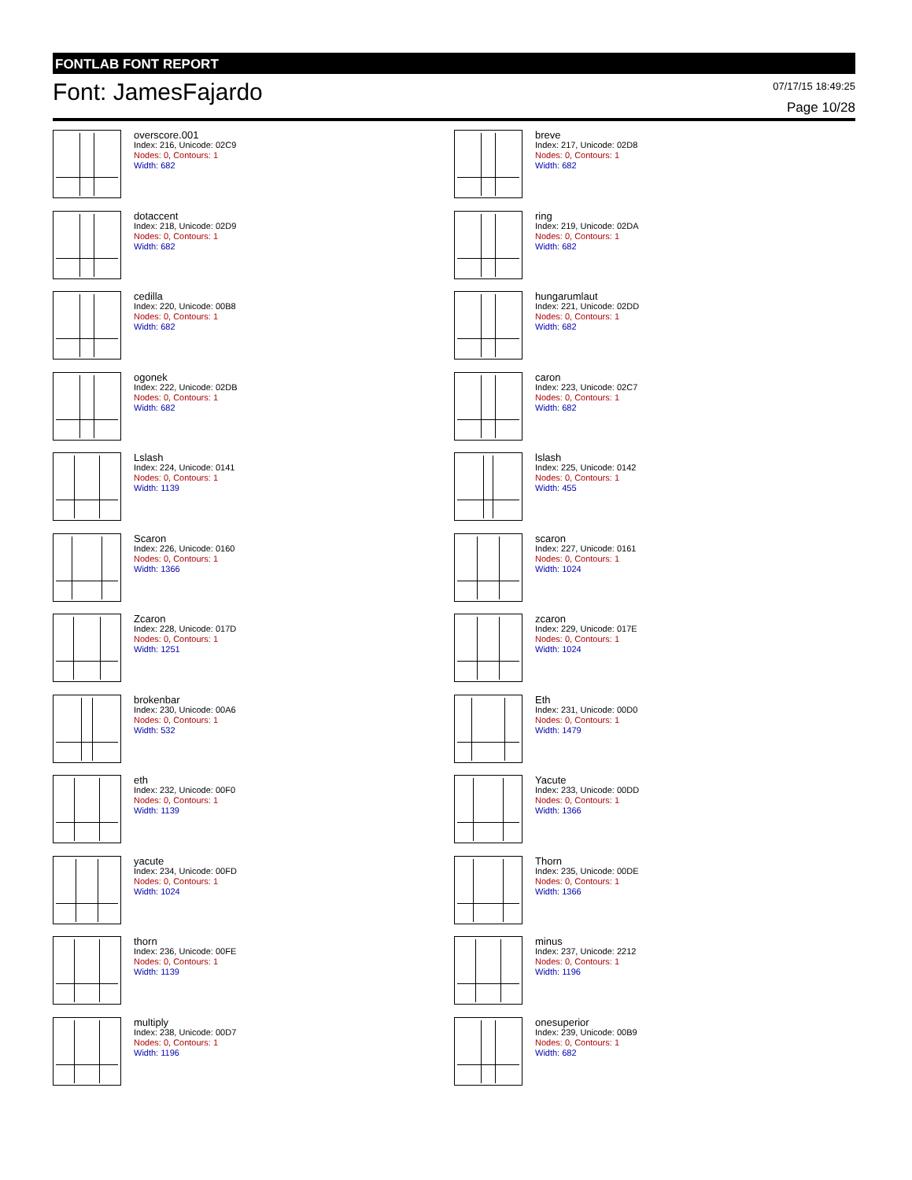FONTLAB FONT REPORT
Font: JamesFajardo
07/17/15 18:49:25
Page 10/28
overscore.001
Index: 216, Unicode: 02C9
Nodes: 0, Contours: 1
Width: 682
breve
Index: 217, Unicode: 02D8
Nodes: 0, Contours: 1
Width: 682
dotaccent
Index: 218, Unicode: 02D9
Nodes: 0, Contours: 1
Width: 682
ring
Index: 219, Unicode: 02DA
Nodes: 0, Contours: 1
Width: 682
cedilla
Index: 220, Unicode: 00B8
Nodes: 0, Contours: 1
Width: 682
hungarumlaut
Index: 221, Unicode: 02DD
Nodes: 0, Contours: 1
Width: 682
ogonek
Index: 222, Unicode: 02DB
Nodes: 0, Contours: 1
Width: 682
caron
Index: 223, Unicode: 02C7
Nodes: 0, Contours: 1
Width: 682
Lslash
Index: 224, Unicode: 0141
Nodes: 0, Contours: 1
Width: 1139
lslash
Index: 225, Unicode: 0142
Nodes: 0, Contours: 1
Width: 455
Scaron
Index: 226, Unicode: 0160
Nodes: 0, Contours: 1
Width: 1366
scaron
Index: 227, Unicode: 0161
Nodes: 0, Contours: 1
Width: 1024
Zcaron
Index: 228, Unicode: 017D
Nodes: 0, Contours: 1
Width: 1251
zcaron
Index: 229, Unicode: 017E
Nodes: 0, Contours: 1
Width: 1024
brokenbar
Index: 230, Unicode: 00A6
Nodes: 0, Contours: 1
Width: 532
Eth
Index: 231, Unicode: 00D0
Nodes: 0, Contours: 1
Width: 1479
eth
Index: 232, Unicode: 00F0
Nodes: 0, Contours: 1
Width: 1139
Yacute
Index: 233, Unicode: 00DD
Nodes: 0, Contours: 1
Width: 1366
yacute
Index: 234, Unicode: 00FD
Nodes: 0, Contours: 1
Width: 1024
Thorn
Index: 235, Unicode: 00DE
Nodes: 0, Contours: 1
Width: 1366
thorn
Index: 236, Unicode: 00FE
Nodes: 0, Contours: 1
Width: 1139
minus
Index: 237, Unicode: 2212
Nodes: 0, Contours: 1
Width: 1196
multiply
Index: 238, Unicode: 00D7
Nodes: 0, Contours: 1
Width: 1196
onesuperior
Index: 239, Unicode: 00B9
Nodes: 0, Contours: 1
Width: 682